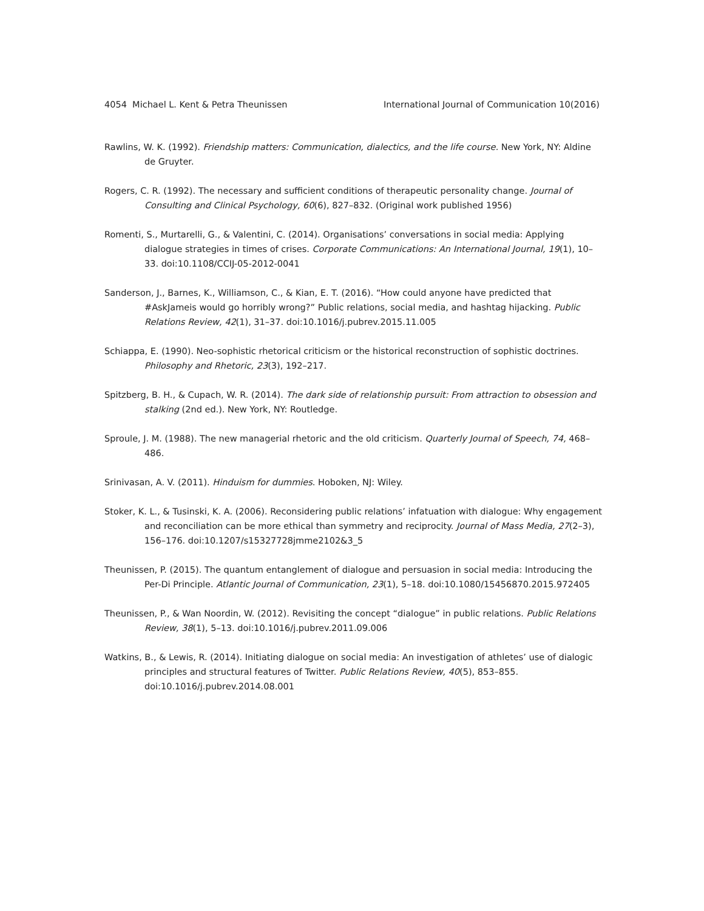4054 Michael L. Kent & Petra Theunissen International Journal of Communication 10(2016)
Rawlins, W. K. (1992). Friendship matters: Communication, dialectics, and the life course. New York, NY: Aldine de Gruyter.
Rogers, C. R. (1992). The necessary and sufficient conditions of therapeutic personality change. Journal of Consulting and Clinical Psychology, 60(6), 827–832. (Original work published 1956)
Romenti, S., Murtarelli, G., & Valentini, C. (2014). Organisations’ conversations in social media: Applying dialogue strategies in times of crises. Corporate Communications: An International Journal, 19(1), 10–33. doi:10.1108/CCIJ-05-2012-0041
Sanderson, J., Barnes, K., Williamson, C., & Kian, E. T. (2016). “How could anyone have predicted that #AskJameis would go horribly wrong?” Public relations, social media, and hashtag hijacking. Public Relations Review, 42(1), 31–37. doi:10.1016/j.pubrev.2015.11.005
Schiappa, E. (1990). Neo-sophistic rhetorical criticism or the historical reconstruction of sophistic doctrines. Philosophy and Rhetoric, 23(3), 192–217.
Spitzberg, B. H., & Cupach, W. R. (2014). The dark side of relationship pursuit: From attraction to obsession and stalking (2nd ed.). New York, NY: Routledge.
Sproule, J. M. (1988). The new managerial rhetoric and the old criticism. Quarterly Journal of Speech, 74, 468–486.
Srinivasan, A. V. (2011). Hinduism for dummies. Hoboken, NJ: Wiley.
Stoker, K. L., & Tusinski, K. A. (2006). Reconsidering public relations’ infatuation with dialogue: Why engagement and reconciliation can be more ethical than symmetry and reciprocity. Journal of Mass Media, 27(2–3), 156–176. doi:10.1207/s15327728jmme2102&3_5
Theunissen, P. (2015). The quantum entanglement of dialogue and persuasion in social media: Introducing the Per-Di Principle. Atlantic Journal of Communication, 23(1), 5–18. doi:10.1080/15456870.2015.972405
Theunissen, P., & Wan Noordin, W. (2012). Revisiting the concept “dialogue” in public relations. Public Relations Review, 38(1), 5–13. doi:10.1016/j.pubrev.2011.09.006
Watkins, B., & Lewis, R. (2014). Initiating dialogue on social media: An investigation of athletes’ use of dialogic principles and structural features of Twitter. Public Relations Review, 40(5), 853–855. doi:10.1016/j.pubrev.2014.08.001